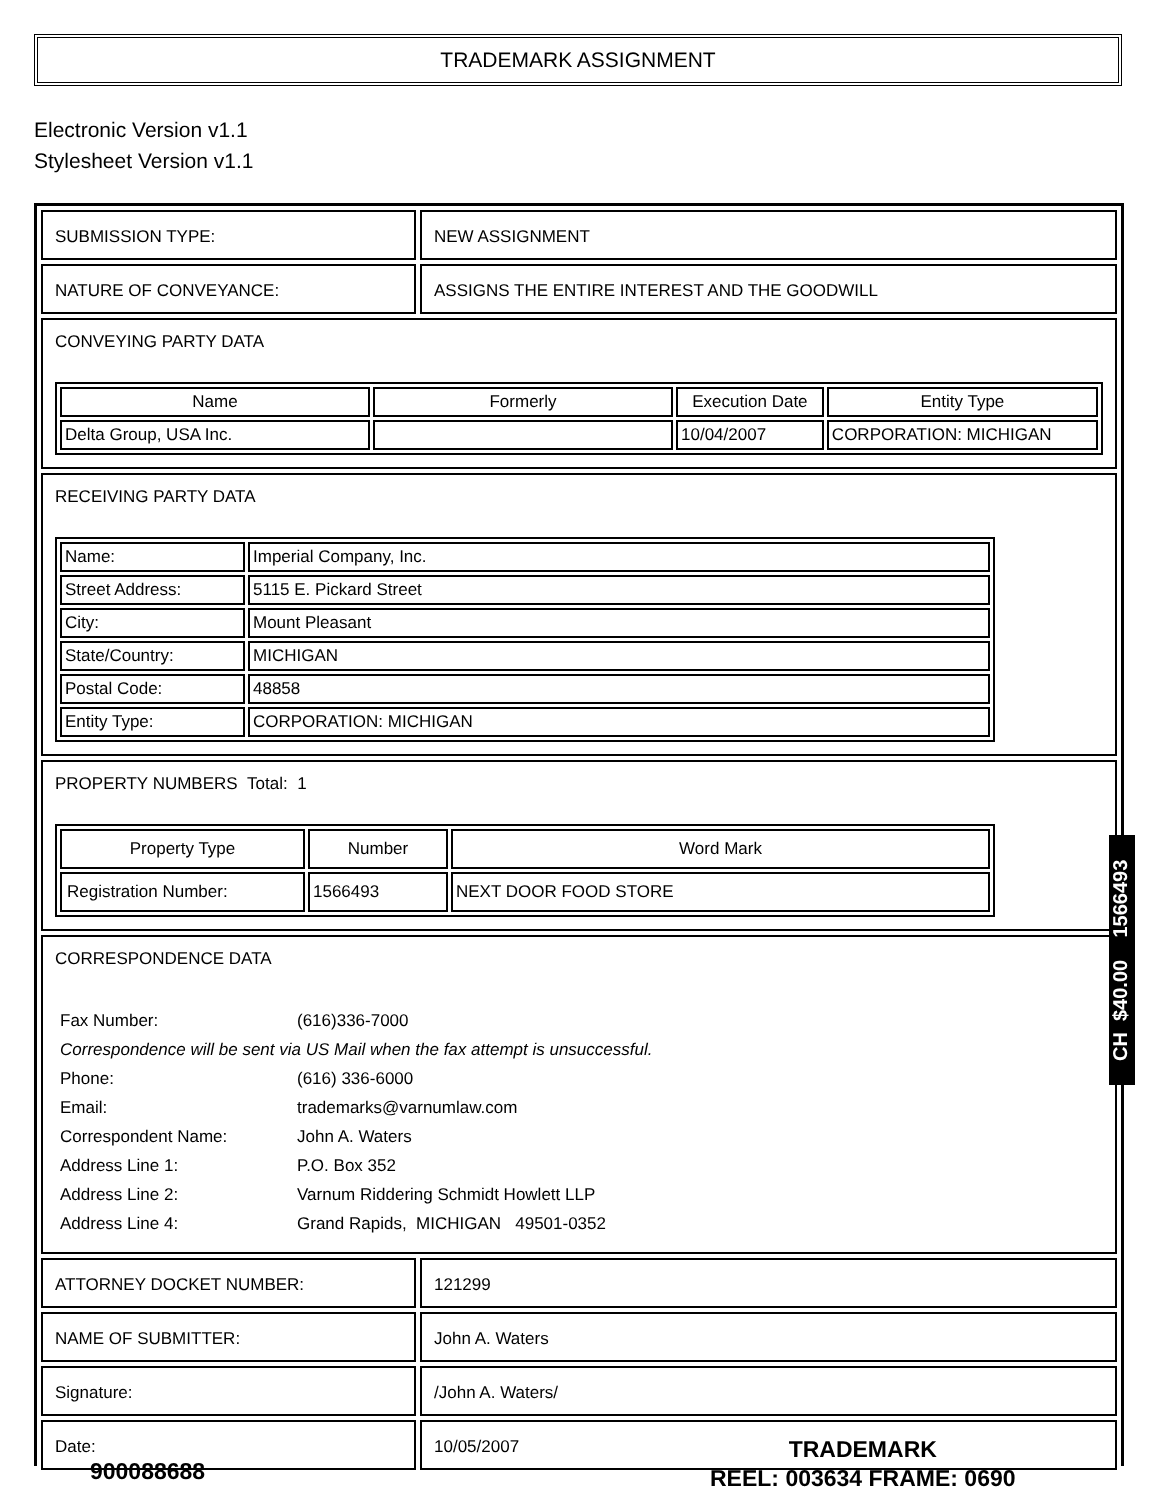TRADEMARK ASSIGNMENT
Electronic Version v1.1
Stylesheet Version v1.1
SUBMISSION TYPE: NEW ASSIGNMENT
NATURE OF CONVEYANCE: ASSIGNS THE ENTIRE INTEREST AND THE GOODWILL
CONVEYING PARTY DATA
| Name | Formerly | Execution Date | Entity Type |
| --- | --- | --- | --- |
| Delta Group, USA Inc. | | 10/04/2007 | CORPORATION: MICHIGAN |
RECEIVING PARTY DATA
| Name: | Imperial Company, Inc. |
| Street Address: | 5115 E. Pickard Street |
| City: | Mount Pleasant |
| State/Country: | MICHIGAN |
| Postal Code: | 48858 |
| Entity Type: | CORPORATION: MICHIGAN |
PROPERTY NUMBERS Total: 1
| Property Type | Number | Word Mark |
| --- | --- | --- |
| Registration Number: | 1566493 | NEXT DOOR FOOD STORE |
CORRESPONDENCE DATA
| Fax Number: | (616)336-7000 |
| Correspondence will be sent via US Mail when the fax attempt is unsuccessful. | |
| Phone: | (616) 336-6000 |
| Email: | trademarks@varnumlaw.com |
| Correspondent Name: | John A. Waters |
| Address Line 1: | P.O. Box 352 |
| Address Line 2: | Varnum Riddering Schmidt Howlett LLP |
| Address Line 4: | Grand Rapids, MICHIGAN 49501-0352 |
ATTORNEY DOCKET NUMBER: 121299
NAME OF SUBMITTER: John A. Waters
Signature: /John A. Waters/
Date: 10/05/2007
CH $40.00 1566493
900088688
TRADEMARK
REEL: 003634 FRAME: 0690